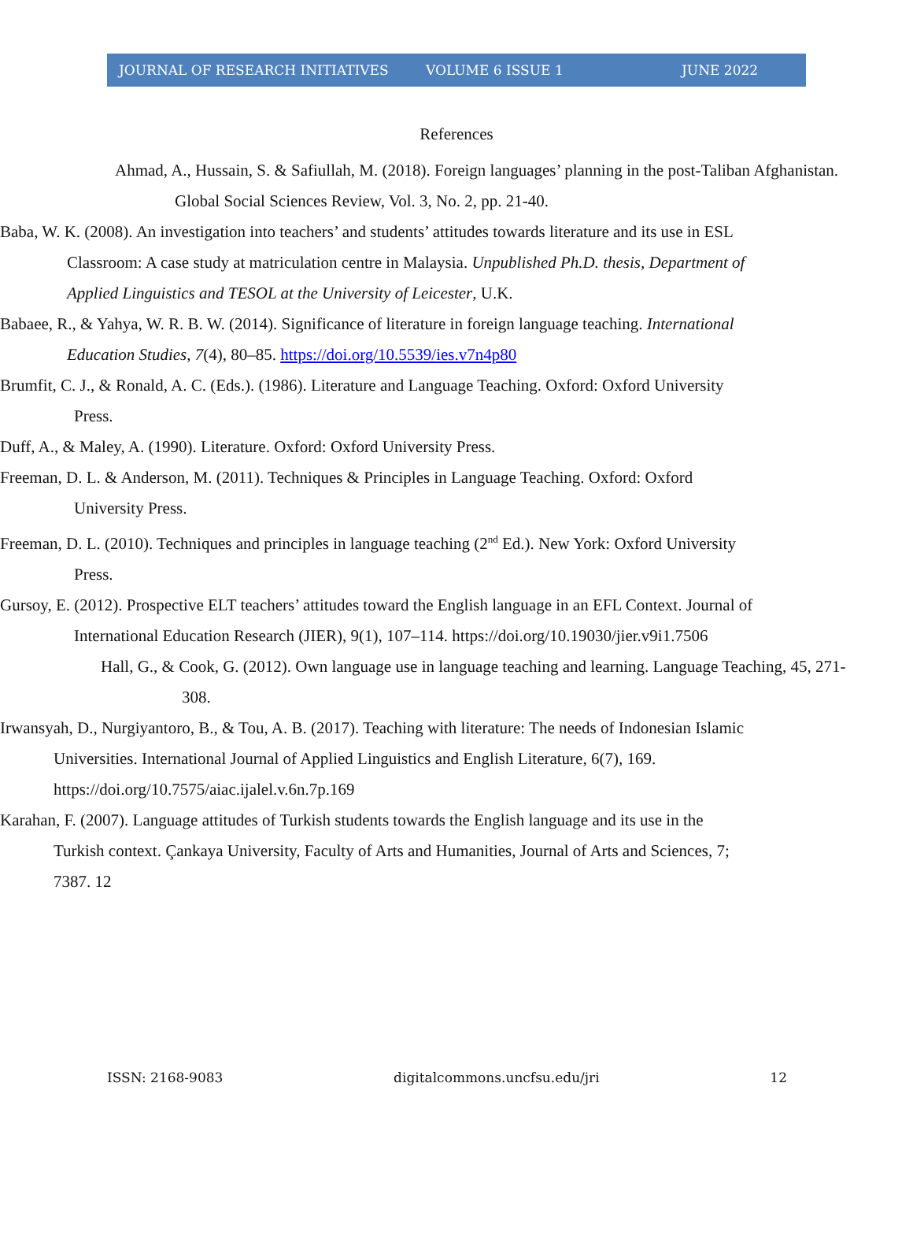JOURNAL OF RESEARCH INITIATIVES VOLUME 6 ISSUE 1 JUNE 2022
References
Ahmad, A., Hussain, S. & Safiullah, M. (2018). Foreign languages’ planning in the post-Taliban Afghanistan. Global Social Sciences Review, Vol. 3, No. 2, pp. 21-40.
Baba, W. K. (2008). An investigation into teachers’ and students’ attitudes towards literature and its use in ESL Classroom: A case study at matriculation centre in Malaysia. Unpublished Ph.D. thesis, Department of Applied Linguistics and TESOL at the University of Leicester, U.K.
Babaee, R., & Yahya, W. R. B. W. (2014). Significance of literature in foreign language teaching. International Education Studies, 7(4), 80–85. https://doi.org/10.5539/ies.v7n4p80
Brumfit, C. J., & Ronald, A. C. (Eds.). (1986). Literature and Language Teaching. Oxford: Oxford University Press.
Duff, A., & Maley, A. (1990). Literature. Oxford: Oxford University Press.
Freeman, D. L. & Anderson, M. (2011). Techniques & Principles in Language Teaching. Oxford: Oxford University Press.
Freeman, D. L. (2010). Techniques and principles in language teaching (2<sup>nd</sup> Ed.). New York: Oxford University Press.
Gursoy, E. (2012). Prospective ELT teachers’ attitudes toward the English language in an EFL Context. Journal of International Education Research (JIER), 9(1), 107–114. https://doi.org/10.19030/jier.v9i1.7506
Hall, G., & Cook, G. (2012). Own language use in language teaching and learning. Language Teaching, 45, 271-308.
Irwansyah, D., Nurgiyantoro, B., & Tou, A. B. (2017). Teaching with literature: The needs of Indonesian Islamic Universities. International Journal of Applied Linguistics and English Literature, 6(7), 169. https://doi.org/10.7575/aiac.ijalel.v.6n.7p.169
Karahan, F. (2007). Language attitudes of Turkish students towards the English language and its use in the Turkish context. Çankaya University, Faculty of Arts and Humanities, Journal of Arts and Sciences, 7; 7387. 12
ISSN: 2168-9083 digitalcommons.uncfsu.edu/jri 12